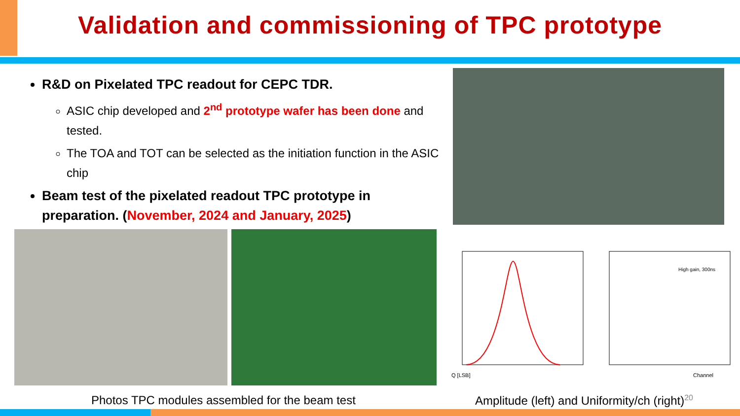Validation and commissioning of TPC prototype
R&D on Pixelated TPC readout for CEPC TDR.
ASIC chip developed and 2<sup>nd</sup> prototype wafer has been done and tested.
The TOA and TOT can be selected as the initiation function in the ASIC chip
Beam test of the pixelated readout TPC prototype in preparation. (November, 2024 and January, 2025)
Q [LSB]
Channel
High gain, 300ns
Photos TPC modules assembled for the beam test
Amplitude (left) and Uniformity/ch (right)<sup>20</sup>